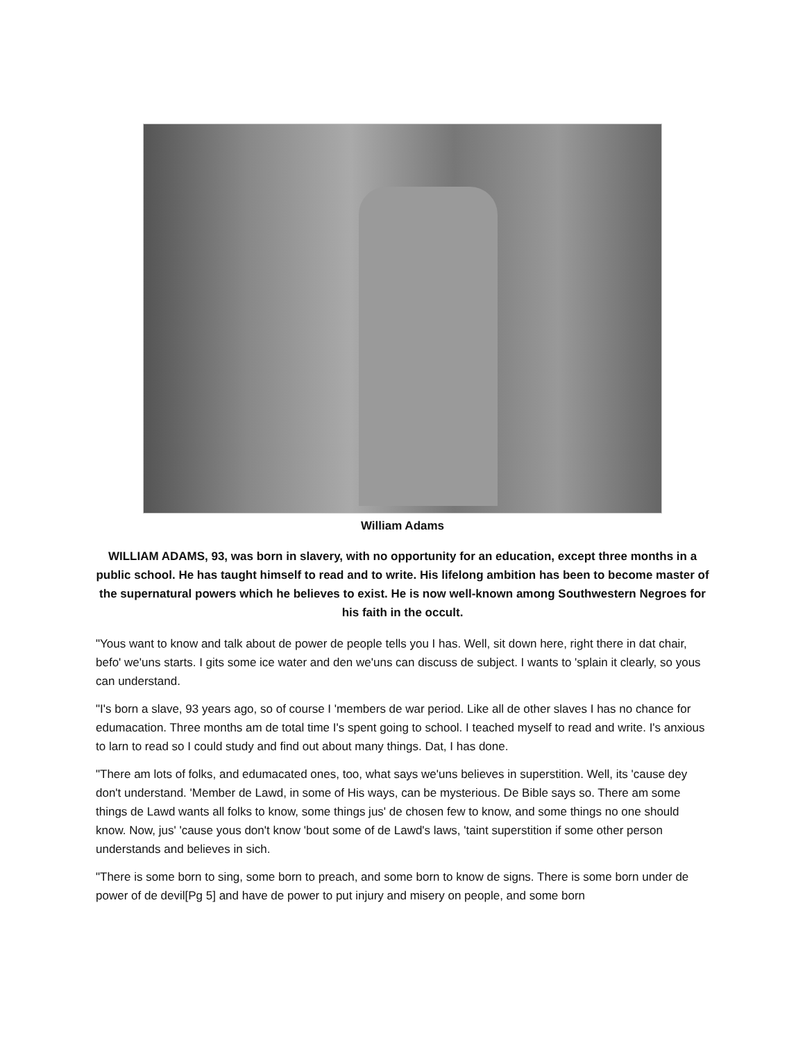William Adams
WILLIAM ADAMS, 93, was born in slavery, with no opportunity for an education, except three months in a public school. He has taught himself to read and to write. His lifelong ambition has been to become master of the supernatural powers which he believes to exist. He is now well-known among Southwestern Negroes for his faith in the occult.
"Yous want to know and talk about de power de people tells you I has. Well, sit down here, right there in dat chair, befo' we'uns starts. I gits some ice water and den we'uns can discuss de subject. I wants to 'splain it clearly, so yous can understand.
"I's born a slave, 93 years ago, so of course I 'members de war period. Like all de other slaves I has no chance for edumacation. Three months am de total time I's spent going to school. I teached myself to read and write. I's anxious to larn to read so I could study and find out about many things. Dat, I has done.
"There am lots of folks, and edumacated ones, too, what says we'uns believes in superstition. Well, its 'cause dey don't understand. 'Member de Lawd, in some of His ways, can be mysterious. De Bible says so. There am some things de Lawd wants all folks to know, some things jus' de chosen few to know, and some things no one should know. Now, jus' 'cause yous don't know 'bout some of de Lawd's laws, 'taint superstition if some other person understands and believes in sich.
"There is some born to sing, some born to preach, and some born to know de signs. There is some born under de power of de devil[Pg 5] and have de power to put injury and misery on people, and some born